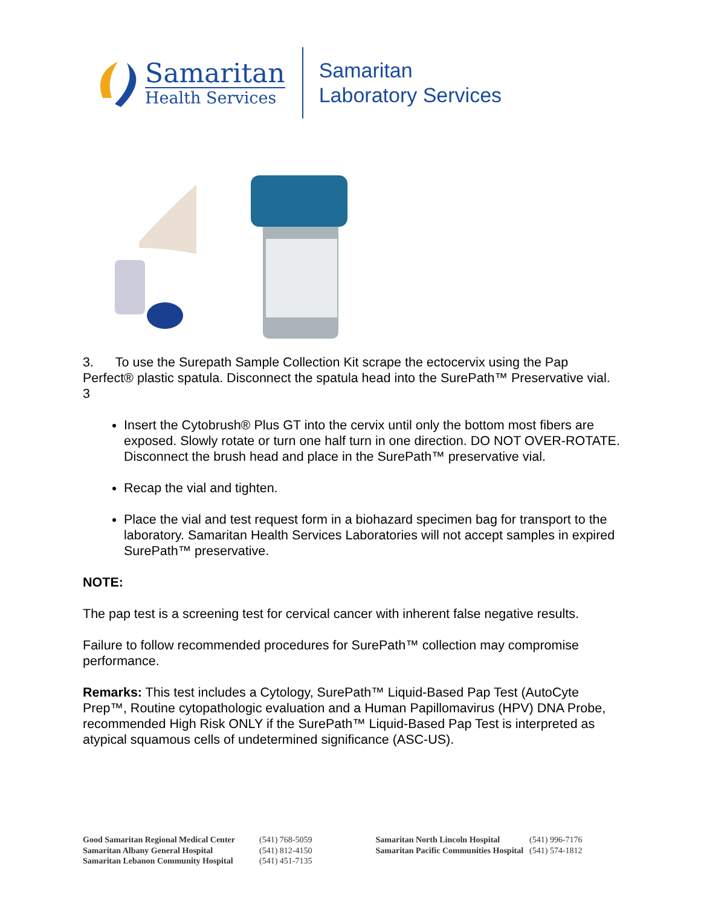Samaritan
Health Services
Samaritan
Laboratory Services
3. To use the Surepath Sample Collection Kit scrape the ectocervix using the Pap Perfect® plastic spatula. Disconnect the spatula head into the SurePath™ Preservative vial. 3
Insert the Cytobrush® Plus GT into the cervix until only the bottom most fibers are exposed. Slowly rotate or turn one half turn in one direction. DO NOT OVER-ROTATE. Disconnect the brush head and place in the SurePath™ preservative vial.
Recap the vial and tighten.
Place the vial and test request form in a biohazard specimen bag for transport to the laboratory. Samaritan Health Services Laboratories will not accept samples in expired SurePath™ preservative.
NOTE:
The pap test is a screening test for cervical cancer with inherent false negative results.
Failure to follow recommended procedures for SurePath™ collection may compromise performance.
Remarks: This test includes a Cytology, SurePath™ Liquid-Based Pap Test (AutoCyte Prep™, Routine cytopathologic evaluation and a Human Papillomavirus (HPV) DNA Probe, recommended High Risk ONLY if the SurePath™ Liquid-Based Pap Test is interpreted as atypical squamous cells of undetermined significance (ASC-US).
Good Samaritan Regional Medical Center
Samaritan Albany General Hospital
Samaritan Lebanon Community Hospital
(541) 768-5059
(541) 812-4150
(541) 451-7135
Samaritan North Lincoln Hospital
Samaritan Pacific Communities Hospital
(541) 996-7176
(541) 574-1812